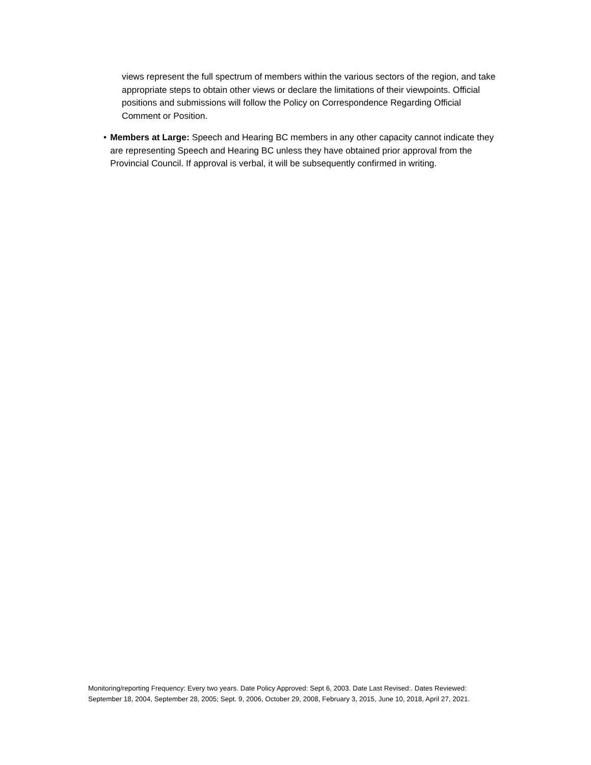views represent the full spectrum of members within the various sectors of the region, and take appropriate steps to obtain other views or declare the limitations of their viewpoints. Official positions and submissions will follow the Policy on Correspondence Regarding Official Comment or Position.
• Members at Large: Speech and Hearing BC members in any other capacity cannot indicate they are representing Speech and Hearing BC unless they have obtained prior approval from the Provincial Council. If approval is verbal, it will be subsequently confirmed in writing.
Monitoring/reporting Frequency: Every two years. Date Policy Approved: Sept 6, 2003. Date Last Revised:. Dates Reviewed: September 18, 2004, September 28, 2005; Sept. 9, 2006, October 29, 2008, February 3, 2015, June 10, 2018, April 27, 2021.